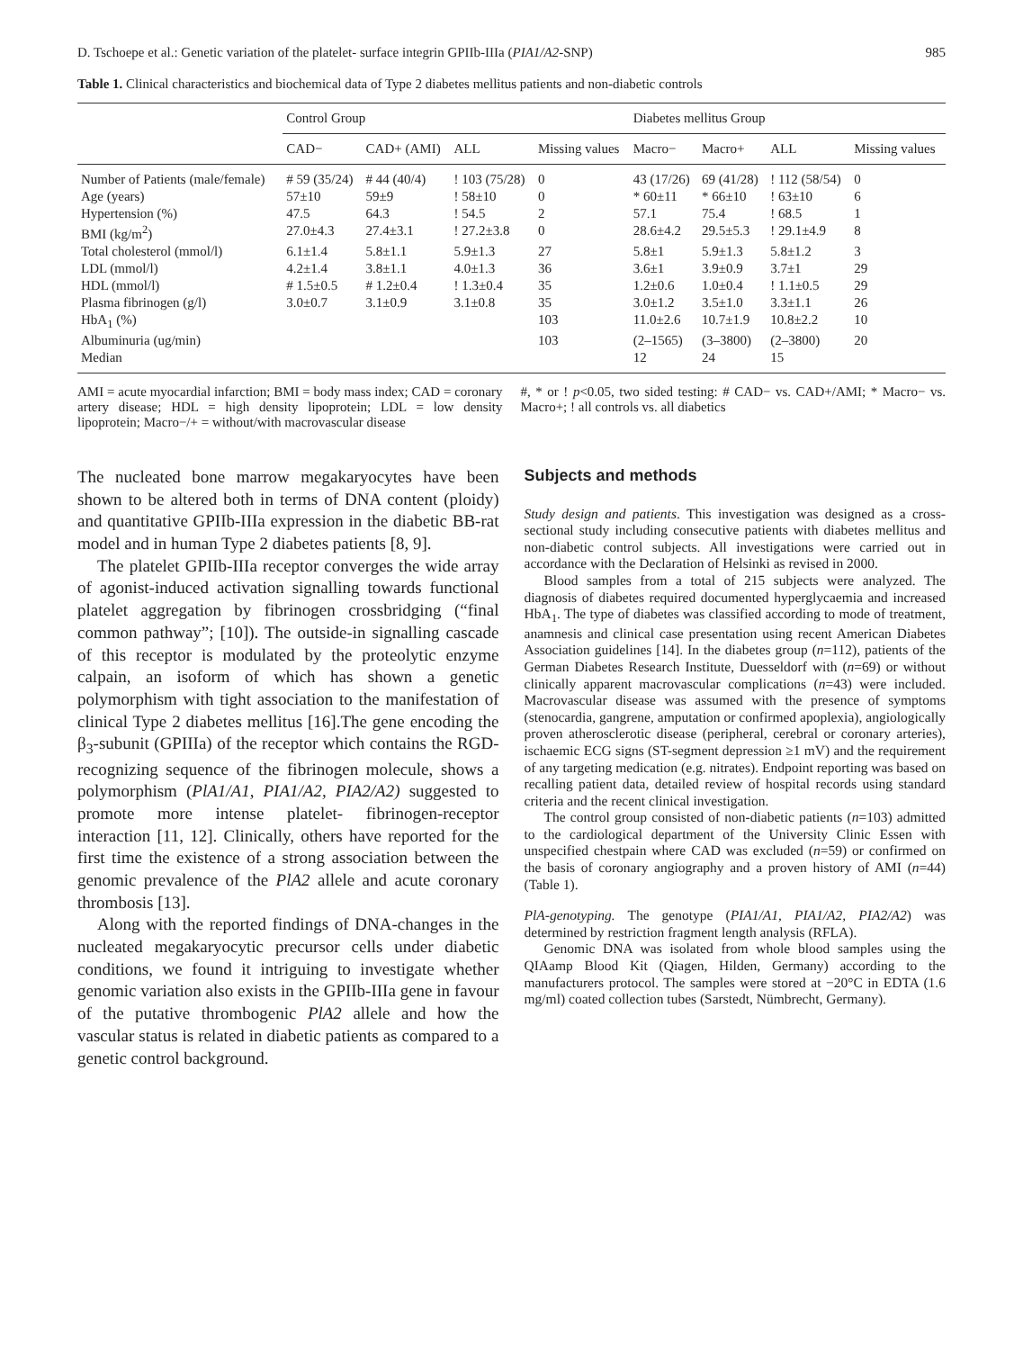D. Tschoepe et al.: Genetic variation of the platelet- surface integrin GPIIb-IIIa (PIA1/A2-SNP) 985
Table 1. Clinical characteristics and biochemical data of Type 2 diabetes mellitus patients and non-diabetic controls
| | Control Group | | | | Diabetes mellitus Group | | | |
| --- | --- | --- | --- | --- | --- | --- | --- | --- |
| | CAD− | CAD+ (AMI) | ALL | Missing values | Macro− | Macro+ | ALL | Missing values |
| Number of Patients (male/female) | # 59 (35/24) | # 44 (40/4) | ! 103 (75/28) | 0 | 43 (17/26) | 69 (41/28) | ! 112 (58/54) | 0 |
| Age (years) | 57±10 | 59±9 | ! 58±10 | 0 | * 60±11 | * 66±10 | ! 63±10 | 6 |
| Hypertension (%) | 47.5 | 64.3 | ! 54.5 | 2 | 57.1 | 75.4 | ! 68.5 | 1 |
| BMI (kg/m<sup>2</sup>) | 27.0±4.3 | 27.4±3.1 | ! 27.2±3.8 | 0 | 28.6±4.2 | 29.5±5.3 | ! 29.1±4.9 | 8 |
| Total cholesterol (mmol/l) | 6.1±1.4 | 5.8±1.1 | 5.9±1.3 | 27 | 5.8±1 | 5.9±1.3 | 5.8±1.2 | 3 |
| LDL (mmol/l) | 4.2±1.4 | 3.8±1.1 | 4.0±1.3 | 36 | 3.6±1 | 3.9±0.9 | 3.7±1 | 29 |
| HDL (mmol/l) | # 1.5±0.5 | # 1.2±0.4 | ! 1.3±0.4 | 35 | 1.2±0.6 | 1.0±0.4 | ! 1.1±0.5 | 29 |
| Plasma fibrinogen (g/l) | 3.0±0.7 | 3.1±0.9 | 3.1±0.8 | 35 | 3.0±1.2 | 3.5±1.0 | 3.3±1.1 | 26 |
| HbA<sub>1</sub> (%) | | | | 103 | 11.0±2.6 | 10.7±1.9 | 10.8±2.2 | 10 |
| Albuminuria (ug/min) | | | | 103 | (2–1565) | (3–3800) | (2–3800) | 20 |
| Median | | | | | 12 | 24 | 15 | |
AMI = acute myocardial infarction; BMI = body mass index; CAD = coronary artery disease; HDL = high density lipoprotein; LDL = low density lipoprotein; Macro−/+ = without/with macrovascular disease
#, * or ! p<0.05, two sided testing: # CAD− vs. CAD+/AMI; * Macro− vs. Macro+; ! all controls vs. all diabetics
The nucleated bone marrow megakaryocytes have been shown to be altered both in terms of DNA content (ploidy) and quantitative GPIIb-IIIa expression in the diabetic BB-rat model and in human Type 2 diabetes patients [8, 9].
The platelet GPIIb-IIIa receptor converges the wide array of agonist-induced activation signalling towards functional platelet aggregation by fibrinogen crossbridging (“final common pathway”; [10]). The outside-in signalling cascade of this receptor is modulated by the proteolytic enzyme calpain, an isoform of which has shown a genetic polymorphism with tight association to the manifestation of clinical Type 2 diabetes mellitus [16].The gene encoding the β<sub>3</sub>-subunit (GPIIIa) of the receptor which contains the RGD-recognizing sequence of the fibrinogen molecule, shows a polymorphism (PlA1/A1, PIA1/A2, PIA2/A2) suggested to promote more intense platelet- fibrinogen-receptor interaction [11, 12]. Clinically, others have reported for the first time the existence of a strong association between the genomic prevalence of the PlA2 allele and acute coronary thrombosis [13].
Along with the reported findings of DNA-changes in the nucleated megakaryocytic precursor cells under diabetic conditions, we found it intriguing to investigate whether genomic variation also exists in the GPIIb-IIIa gene in favour of the putative thrombogenic PlA2 allele and how the vascular status is related in diabetic patients as compared to a genetic control background.
Subjects and methods
Study design and patients. This investigation was designed as a cross-sectional study including consecutive patients with diabetes mellitus and non-diabetic control subjects. All investigations were carried out in accordance with the Declaration of Helsinki as revised in 2000.
Blood samples from a total of 215 subjects were analyzed. The diagnosis of diabetes required documented hyperglycaemia and increased HbA<sub>1</sub>. The type of diabetes was classified according to mode of treatment, anamnesis and clinical case presentation using recent American Diabetes Association guidelines [14]. In the diabetes group (n=112), patients of the German Diabetes Research Institute, Duesseldorf with (n=69) or without clinically apparent macrovascular complications (n=43) were included. Macrovascular disease was assumed with the presence of symptoms (stenocardia, gangrene, amputation or confirmed apoplexia), angiologically proven atherosclerotic disease (peripheral, cerebral or coronary arteries), ischaemic ECG signs (ST-segment depression ≥1 mV) and the requirement of any targeting medication (e.g. nitrates). Endpoint reporting was based on recalling patient data, detailed review of hospital records using standard criteria and the recent clinical investigation.
The control group consisted of non-diabetic patients (n=103) admitted to the cardiological department of the University Clinic Essen with unspecified chestpain where CAD was excluded (n=59) or confirmed on the basis of coronary angiography and a proven history of AMI (n=44) (Table 1).
PlA-genotyping. The genotype (PIA1/A1, PIA1/A2, PIA2/A2) was determined by restriction fragment length analysis (RFLA).
Genomic DNA was isolated from whole blood samples using the QIAamp Blood Kit (Qiagen, Hilden, Germany) according to the manufacturers protocol. The samples were stored at −20°C in EDTA (1.6 mg/ml) coated collection tubes (Sarstedt, Nümbrecht, Germany).